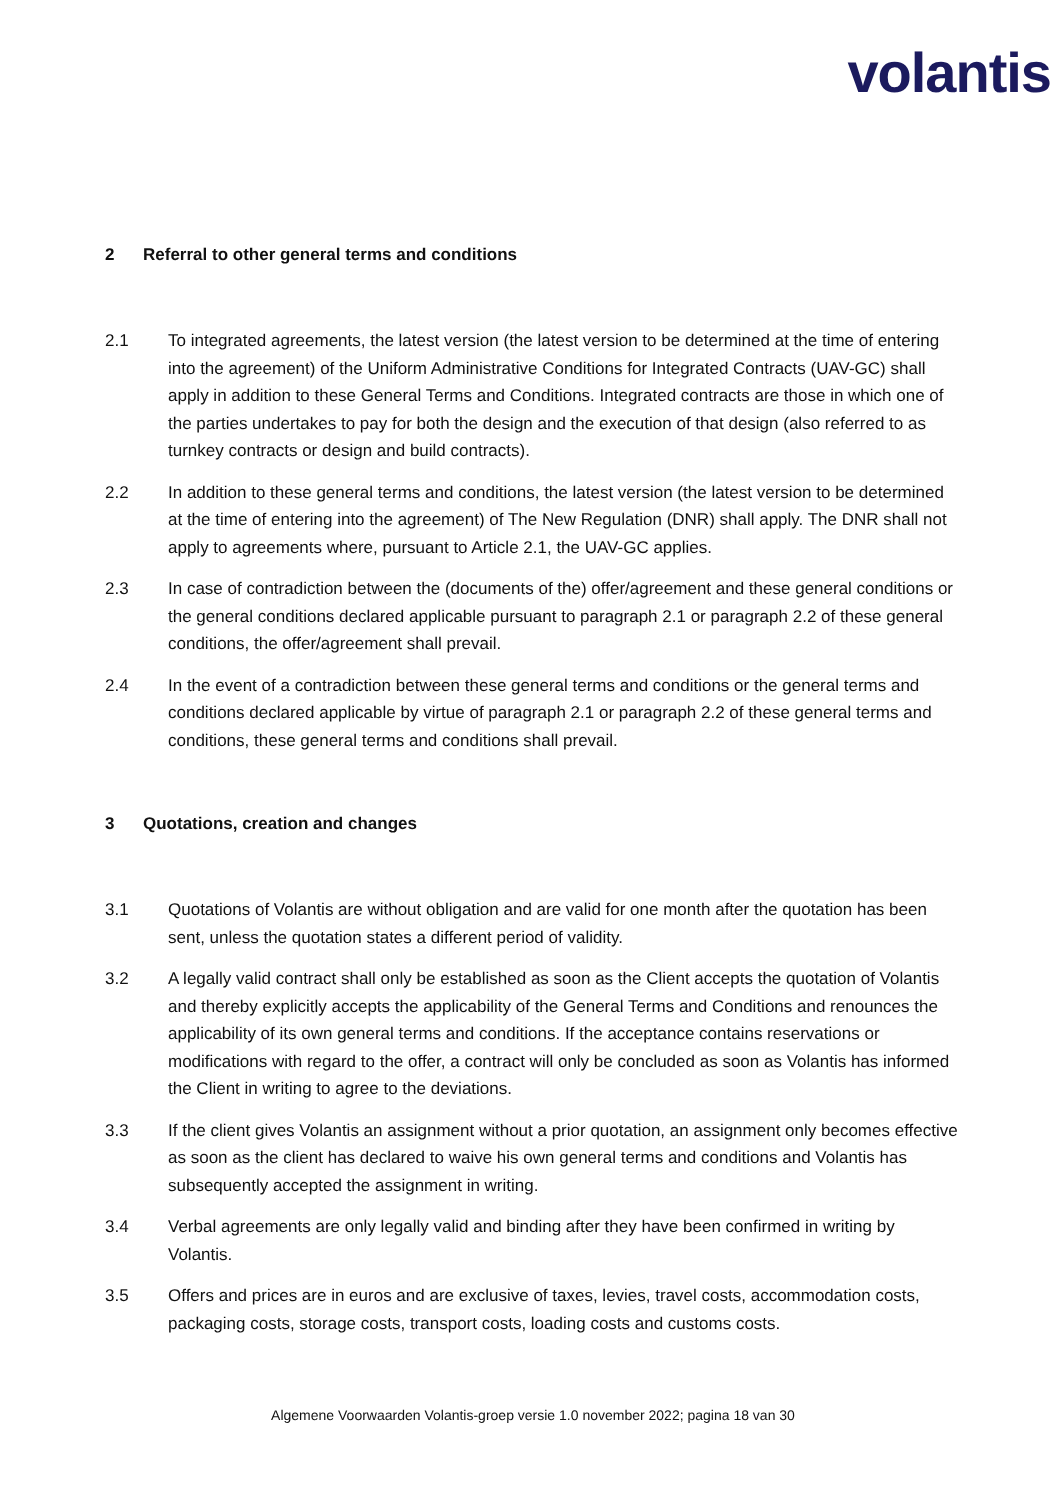volantis
2 Referral to other general terms and conditions
2.1 To integrated agreements, the latest version (the latest version to be determined at the time of entering into the agreement) of the Uniform Administrative Conditions for Integrated Contracts (UAV-GC) shall apply in addition to these General Terms and Conditions. Integrated contracts are those in which one of the parties undertakes to pay for both the design and the execution of that design (also referred to as turnkey contracts or design and build contracts).
2.2 In addition to these general terms and conditions, the latest version (the latest version to be determined at the time of entering into the agreement) of The New Regulation (DNR) shall apply. The DNR shall not apply to agreements where, pursuant to Article 2.1, the UAV-GC applies.
2.3 In case of contradiction between the (documents of the) offer/agreement and these general conditions or the general conditions declared applicable pursuant to paragraph 2.1 or paragraph 2.2 of these general conditions, the offer/agreement shall prevail.
2.4 In the event of a contradiction between these general terms and conditions or the general terms and conditions declared applicable by virtue of paragraph 2.1 or paragraph 2.2 of these general terms and conditions, these general terms and conditions shall prevail.
3 Quotations, creation and changes
3.1 Quotations of Volantis are without obligation and are valid for one month after the quotation has been sent, unless the quotation states a different period of validity.
3.2 A legally valid contract shall only be established as soon as the Client accepts the quotation of Volantis and thereby explicitly accepts the applicability of the General Terms and Conditions and renounces the applicability of its own general terms and conditions. If the acceptance contains reservations or modifications with regard to the offer, a contract will only be concluded as soon as Volantis has informed the Client in writing to agree to the deviations.
3.3 If the client gives Volantis an assignment without a prior quotation, an assignment only becomes effective as soon as the client has declared to waive his own general terms and conditions and Volantis has subsequently accepted the assignment in writing.
3.4 Verbal agreements are only legally valid and binding after they have been confirmed in writing by Volantis.
3.5 Offers and prices are in euros and are exclusive of taxes, levies, travel costs, accommodation costs, packaging costs, storage costs, transport costs, loading costs and customs costs.
Algemene Voorwaarden Volantis-groep versie 1.0 november 2022; pagina 18 van 30